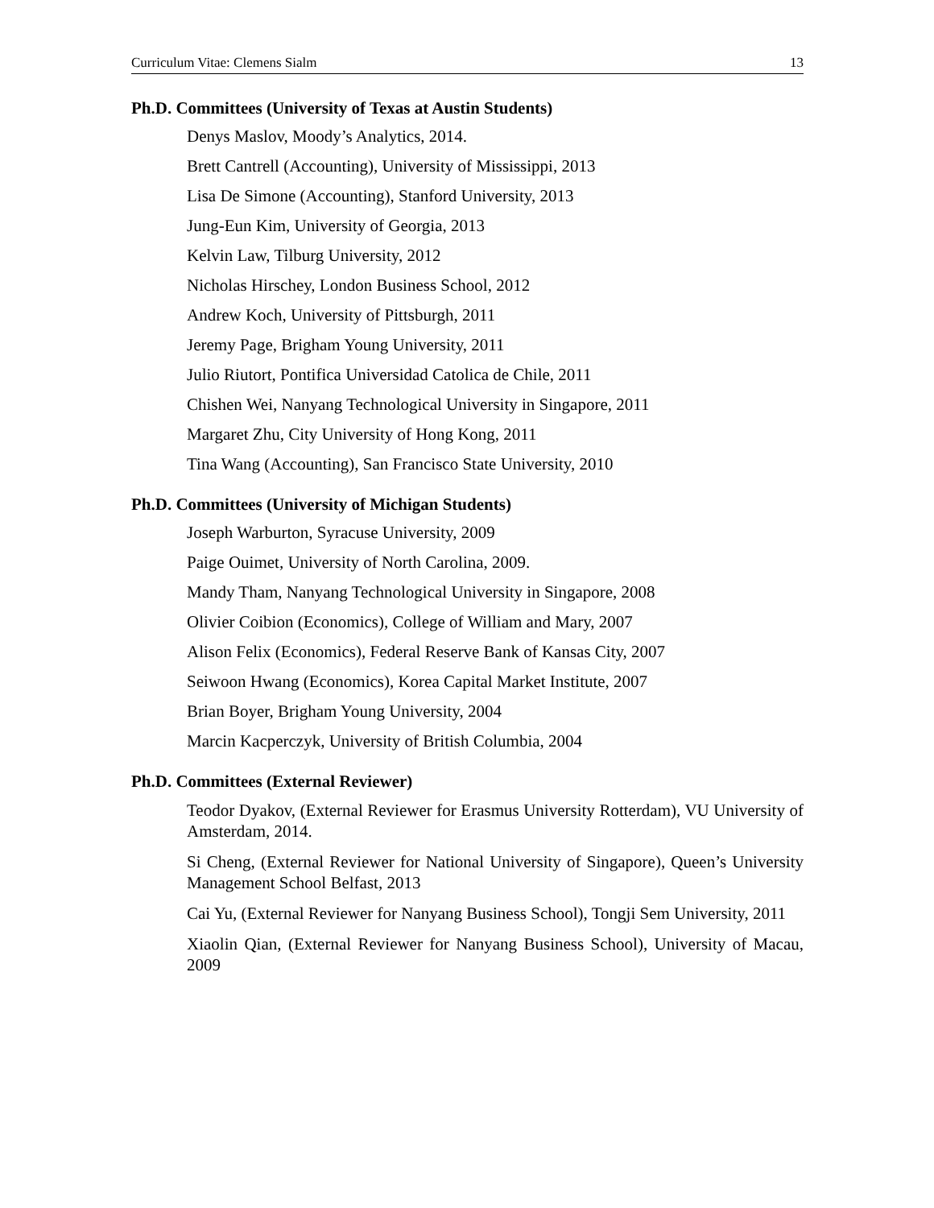Curriculum Vitae: Clemens Sialm 13
Ph.D. Committees (University of Texas at Austin Students)
Denys Maslov, Moody’s Analytics, 2014.
Brett Cantrell (Accounting), University of Mississippi, 2013
Lisa De Simone (Accounting), Stanford University, 2013
Jung-Eun Kim, University of Georgia, 2013
Kelvin Law, Tilburg University, 2012
Nicholas Hirschey, London Business School, 2012
Andrew Koch, University of Pittsburgh, 2011
Jeremy Page, Brigham Young University, 2011
Julio Riutort, Pontifica Universidad Catolica de Chile, 2011
Chishen Wei, Nanyang Technological University in Singapore, 2011
Margaret Zhu, City University of Hong Kong, 2011
Tina Wang (Accounting), San Francisco State University, 2010
Ph.D. Committees (University of Michigan Students)
Joseph Warburton, Syracuse University, 2009
Paige Ouimet, University of North Carolina, 2009.
Mandy Tham, Nanyang Technological University in Singapore, 2008
Olivier Coibion (Economics), College of William and Mary, 2007
Alison Felix (Economics), Federal Reserve Bank of Kansas City, 2007
Seiwoon Hwang (Economics), Korea Capital Market Institute, 2007
Brian Boyer, Brigham Young University, 2004
Marcin Kacperczyk, University of British Columbia, 2004
Ph.D. Committees (External Reviewer)
Teodor Dyakov, (External Reviewer for Erasmus University Rotterdam), VU University of Amsterdam, 2014.
Si Cheng, (External Reviewer for National University of Singapore), Queen’s University Management School Belfast, 2013
Cai Yu, (External Reviewer for Nanyang Business School), Tongji Sem University, 2011
Xiaolin Qian, (External Reviewer for Nanyang Business School), University of Macau, 2009